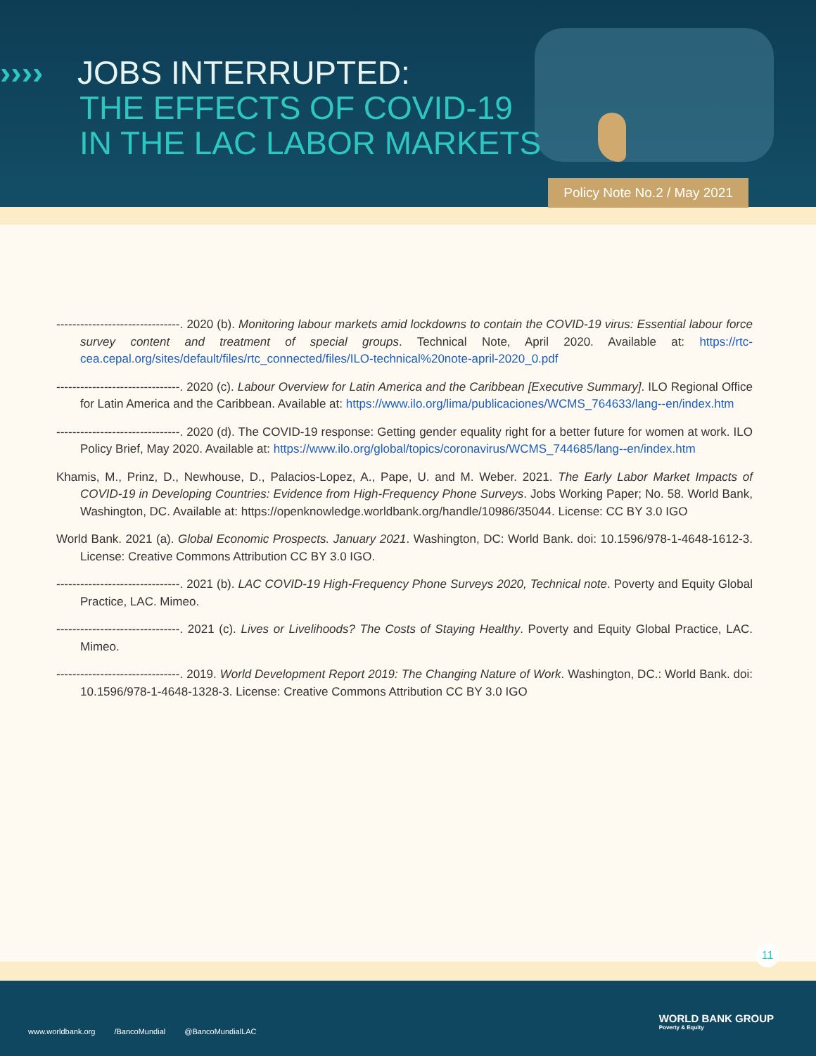›››› JOBS INTERRUPTED:
THE EFFECTS OF COVID-19
IN THE LAC LABOR MARKETS
Policy Note No.2 / May 2021
-------------------------------. 2020 (b). Monitoring labour markets amid lockdowns to contain the COVID-19 virus: Essential labour force survey content and treatment of special groups. Technical Note, April 2020. Available at: https://rtc-cea.cepal.org/sites/default/files/rtc_connected/files/ILO-technical%20note-april-2020_0.pdf
-------------------------------. 2020 (c). Labour Overview for Latin America and the Caribbean [Executive Summary]. ILO Regional Office for Latin America and the Caribbean. Available at: https://www.ilo.org/lima/publicaciones/WCMS_764633/lang--en/index.htm
-------------------------------. 2020 (d). The COVID-19 response: Getting gender equality right for a better future for women at work. ILO Policy Brief, May 2020. Available at: https://www.ilo.org/global/topics/coronavirus/WCMS_744685/lang--en/index.htm
Khamis, M., Prinz, D., Newhouse, D., Palacios-Lopez, A., Pape, U. and M. Weber. 2021. The Early Labor Market Impacts of COVID-19 in Developing Countries: Evidence from High-Frequency Phone Surveys. Jobs Working Paper; No. 58. World Bank, Washington, DC. Available at: https://openknowledge.worldbank.org/handle/10986/35044. License: CC BY 3.0 IGO
World Bank. 2021 (a). Global Economic Prospects. January 2021. Washington, DC: World Bank. doi: 10.1596/978-1-4648-1612-3. License: Creative Commons Attribution CC BY 3.0 IGO.
-------------------------------. 2021 (b). LAC COVID-19 High-Frequency Phone Surveys 2020, Technical note. Poverty and Equity Global Practice, LAC. Mimeo.
-------------------------------. 2021 (c). Lives or Livelihoods? The Costs of Staying Healthy. Poverty and Equity Global Practice, LAC. Mimeo.
-------------------------------. 2019. World Development Report 2019: The Changing Nature of Work. Washington, DC.: World Bank. doi: 10.1596/978-1-4648-1328-3. License: Creative Commons Attribution CC BY 3.0 IGO
11
www.worldbank.org /BancoMundial @BancoMundialLAC
WORLD BANK GROUP
Poverty & Equity